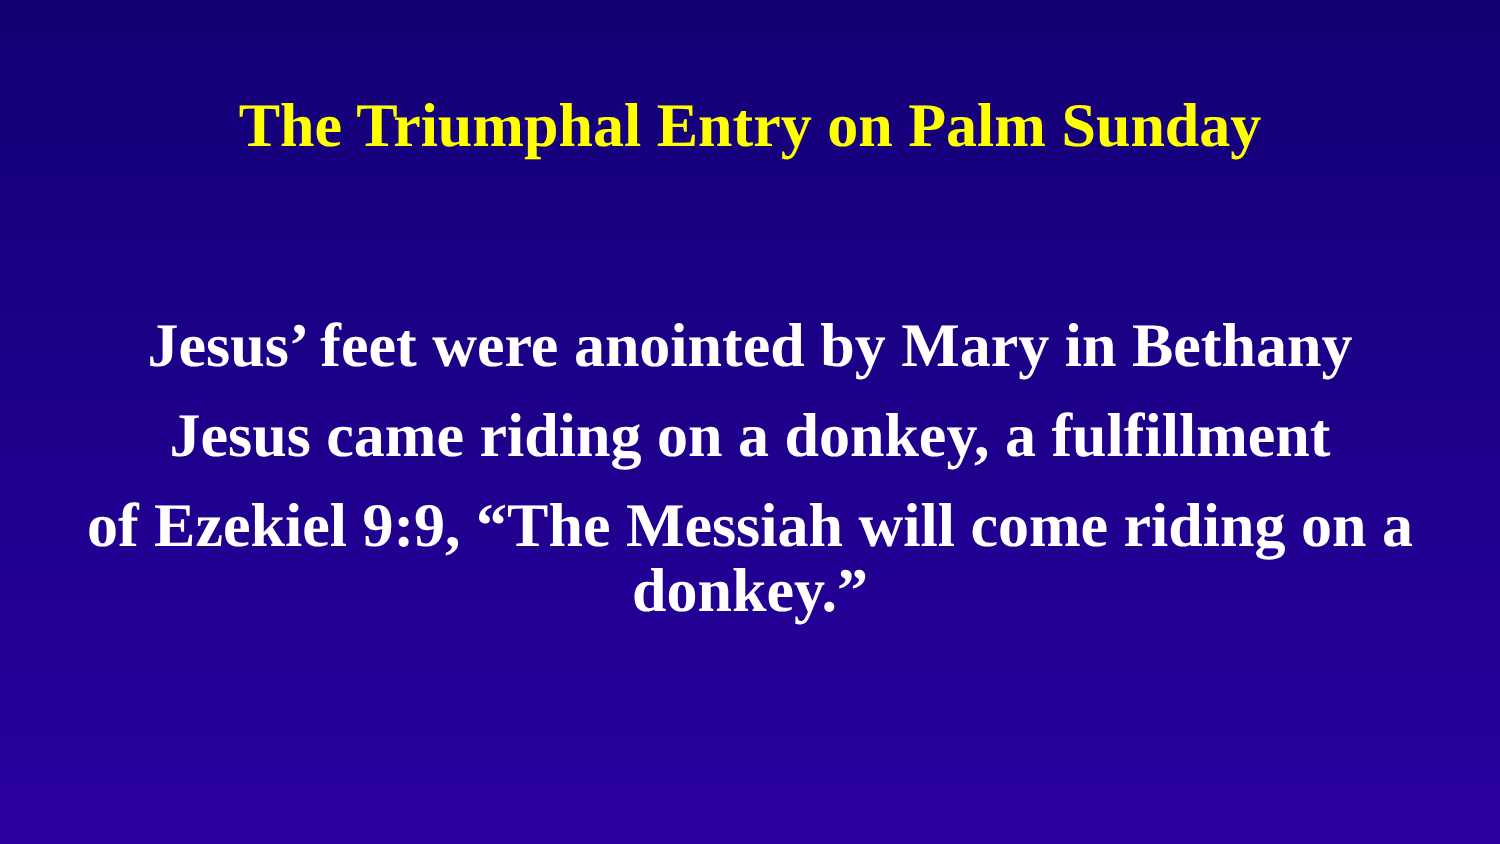The Triumphal Entry on Palm Sunday
Jesus’ feet were anointed by Mary in Bethany
Jesus came riding on a donkey, a fulfillment
of Ezekiel 9:9, “The Messiah will come riding on a
donkey.”